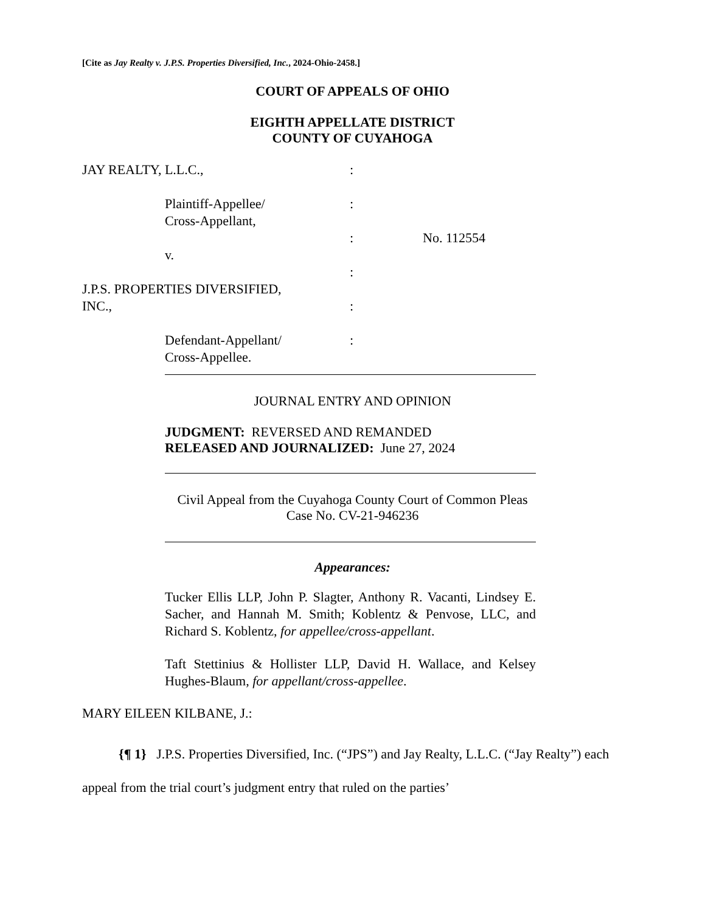[Cite as Jay Realty v. J.P.S. Properties Diversified, Inc., 2024-Ohio-2458.]
COURT OF APPEALS OF OHIO
EIGHTH APPELLATE DISTRICT
COUNTY OF CUYAHOGA
| JAY REALTY, L.L.C., | : | |
| Plaintiff-Appellee/ Cross-Appellant, | : | |
| v. | : | No. 112554 |
| J.P.S. PROPERTIES DIVERSIFIED, | : | |
| INC., | : | |
| Defendant-Appellant/ Cross-Appellee. | : | |
JOURNAL ENTRY AND OPINION
JUDGMENT: REVERSED AND REMANDED
RELEASED AND JOURNALIZED: June 27, 2024
Civil Appeal from the Cuyahoga County Court of Common Pleas
Case No. CV-21-946236
Appearances:
Tucker Ellis LLP, John P. Slagter, Anthony R. Vacanti, Lindsey E. Sacher, and Hannah M. Smith; Koblentz & Penvose, LLC, and Richard S. Koblentz, for appellee/cross-appellant.
Taft Stettinius & Hollister LLP, David H. Wallace, and Kelsey Hughes-Blaum, for appellant/cross-appellee.
MARY EILEEN KILBANE, J.:
{¶ 1} J.P.S. Properties Diversified, Inc. (“JPS”) and Jay Realty, L.L.C. (“Jay Realty”) each appeal from the trial court’s judgment entry that ruled on the parties’